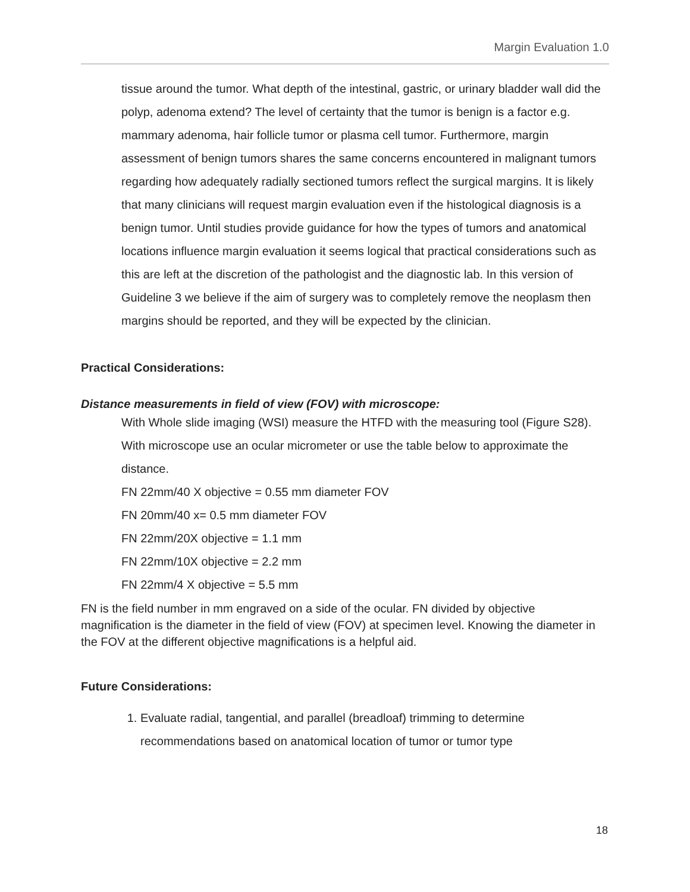Margin Evaluation 1.0
tissue around the tumor. What depth of the intestinal, gastric, or urinary bladder wall did the polyp, adenoma extend? The level of certainty that the tumor is benign is a factor e.g. mammary adenoma, hair follicle tumor or plasma cell tumor. Furthermore, margin assessment of benign tumors shares the same concerns encountered in malignant tumors regarding how adequately radially sectioned tumors reflect the surgical margins. It is likely that many clinicians will request margin evaluation even if the histological diagnosis is a benign tumor. Until studies provide guidance for how the types of tumors and anatomical locations influence margin evaluation it seems logical that practical considerations such as this are left at the discretion of the pathologist and the diagnostic lab. In this version of Guideline 3 we believe if the aim of surgery was to completely remove the neoplasm then margins should be reported, and they will be expected by the clinician.
Practical Considerations:
Distance measurements in field of view (FOV) with microscope:
With Whole slide imaging (WSI) measure the HTFD with the measuring tool (Figure S28). With microscope use an ocular micrometer or use the table below to approximate the distance.
FN 22mm/40 X objective = 0.55 mm diameter FOV
FN 20mm/40 x= 0.5 mm diameter FOV
FN 22mm/20X objective = 1.1 mm
FN 22mm/10X objective = 2.2 mm
FN 22mm/4 X objective = 5.5 mm
FN is the field number in mm engraved on a side of the ocular. FN divided by objective magnification is the diameter in the field of view (FOV) at specimen level. Knowing the diameter in the FOV at the different objective magnifications is a helpful aid.
Future Considerations:
1. Evaluate radial, tangential, and parallel (breadloaf) trimming to determine recommendations based on anatomical location of tumor or tumor type
18